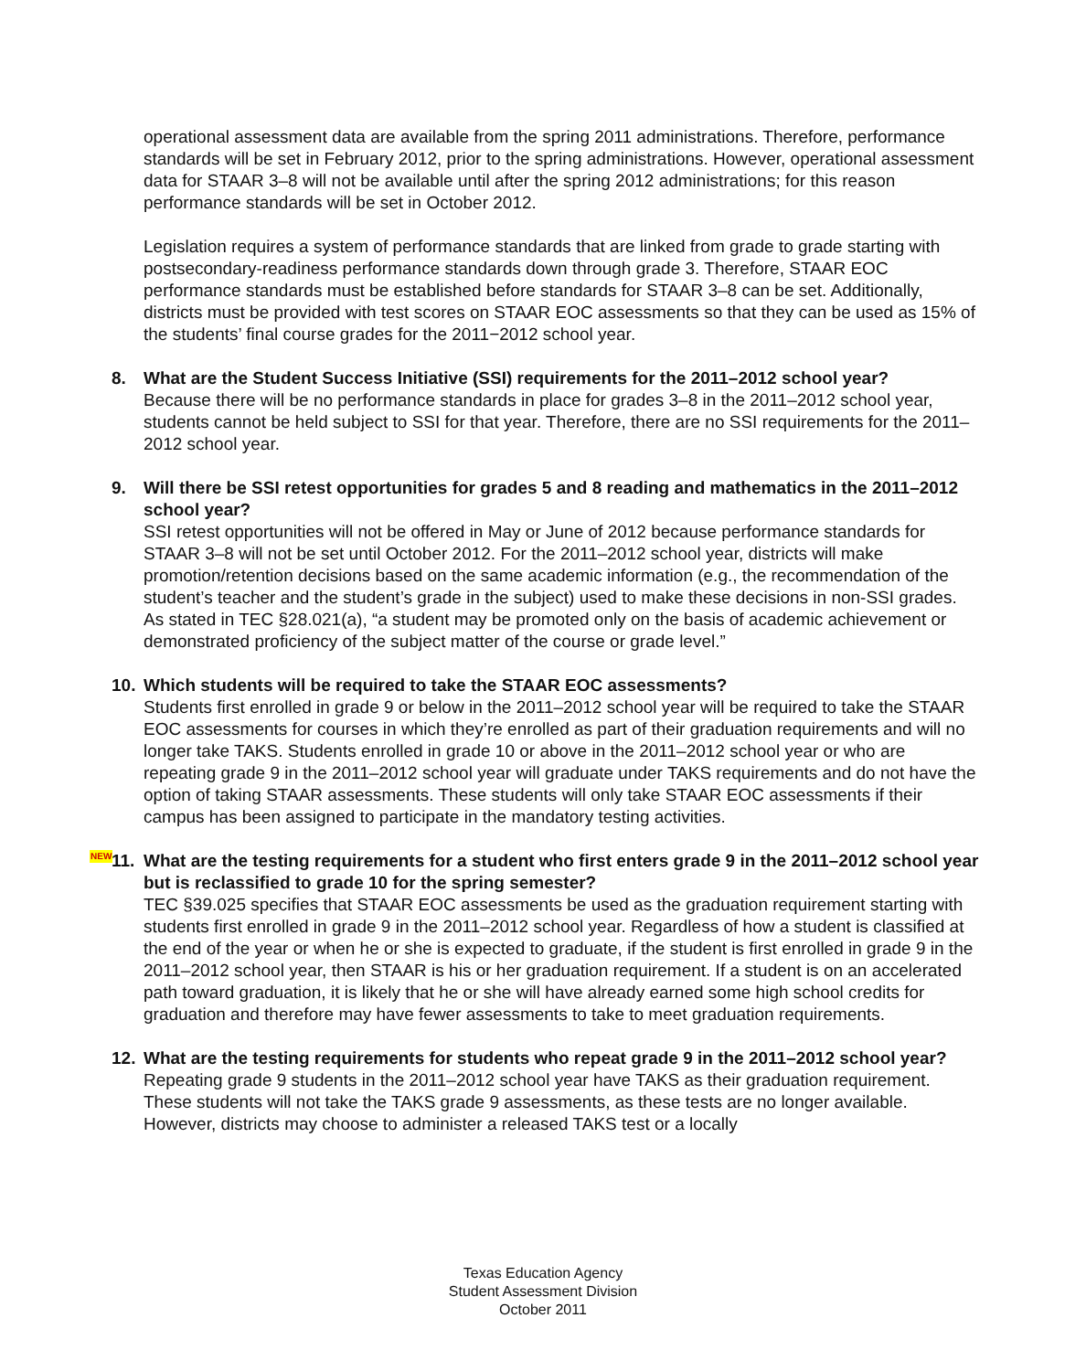operational assessment data are available from the spring 2011 administrations. Therefore, performance standards will be set in February 2012, prior to the spring administrations. However, operational assessment data for STAAR 3–8 will not be available until after the spring 2012 administrations; for this reason performance standards will be set in October 2012.
Legislation requires a system of performance standards that are linked from grade to grade starting with postsecondary-readiness performance standards down through grade 3. Therefore, STAAR EOC performance standards must be established before standards for STAAR 3–8 can be set. Additionally, districts must be provided with test scores on STAAR EOC assessments so that they can be used as 15% of the students’ final course grades for the 2011−2012 school year.
8. What are the Student Success Initiative (SSI) requirements for the 2011–2012 school year?
Because there will be no performance standards in place for grades 3–8 in the 2011–2012 school year, students cannot be held subject to SSI for that year. Therefore, there are no SSI requirements for the 2011–2012 school year.
9. Will there be SSI retest opportunities for grades 5 and 8 reading and mathematics in the 2011–2012 school year?
SSI retest opportunities will not be offered in May or June of 2012 because performance standards for STAAR 3–8 will not be set until October 2012. For the 2011–2012 school year, districts will make promotion/retention decisions based on the same academic information (e.g., the recommendation of the student’s teacher and the student’s grade in the subject) used to make these decisions in non-SSI grades. As stated in TEC §28.021(a), “a student may be promoted only on the basis of academic achievement or demonstrated proficiency of the subject matter of the course or grade level.”
10. Which students will be required to take the STAAR EOC assessments?
Students first enrolled in grade 9 or below in the 2011–2012 school year will be required to take the STAAR EOC assessments for courses in which they’re enrolled as part of their graduation requirements and will no longer take TAKS. Students enrolled in grade 10 or above in the 2011–2012 school year or who are repeating grade 9 in the 2011–2012 school year will graduate under TAKS requirements and do not have the option of taking STAAR assessments. These students will only take STAAR EOC assessments if their campus has been assigned to participate in the mandatory testing activities.
NEW 11. What are the testing requirements for a student who first enters grade 9 in the 2011–2012 school year but is reclassified to grade 10 for the spring semester?
TEC §39.025 specifies that STAAR EOC assessments be used as the graduation requirement starting with students first enrolled in grade 9 in the 2011–2012 school year. Regardless of how a student is classified at the end of the year or when he or she is expected to graduate, if the student is first enrolled in grade 9 in the 2011–2012 school year, then STAAR is his or her graduation requirement. If a student is on an accelerated path toward graduation, it is likely that he or she will have already earned some high school credits for graduation and therefore may have fewer assessments to take to meet graduation requirements.
12. What are the testing requirements for students who repeat grade 9 in the 2011–2012 school year?
Repeating grade 9 students in the 2011–2012 school year have TAKS as their graduation requirement. These students will not take the TAKS grade 9 assessments, as these tests are no longer available. However, districts may choose to administer a released TAKS test or a locally
Texas Education Agency
Student Assessment Division
October 2011